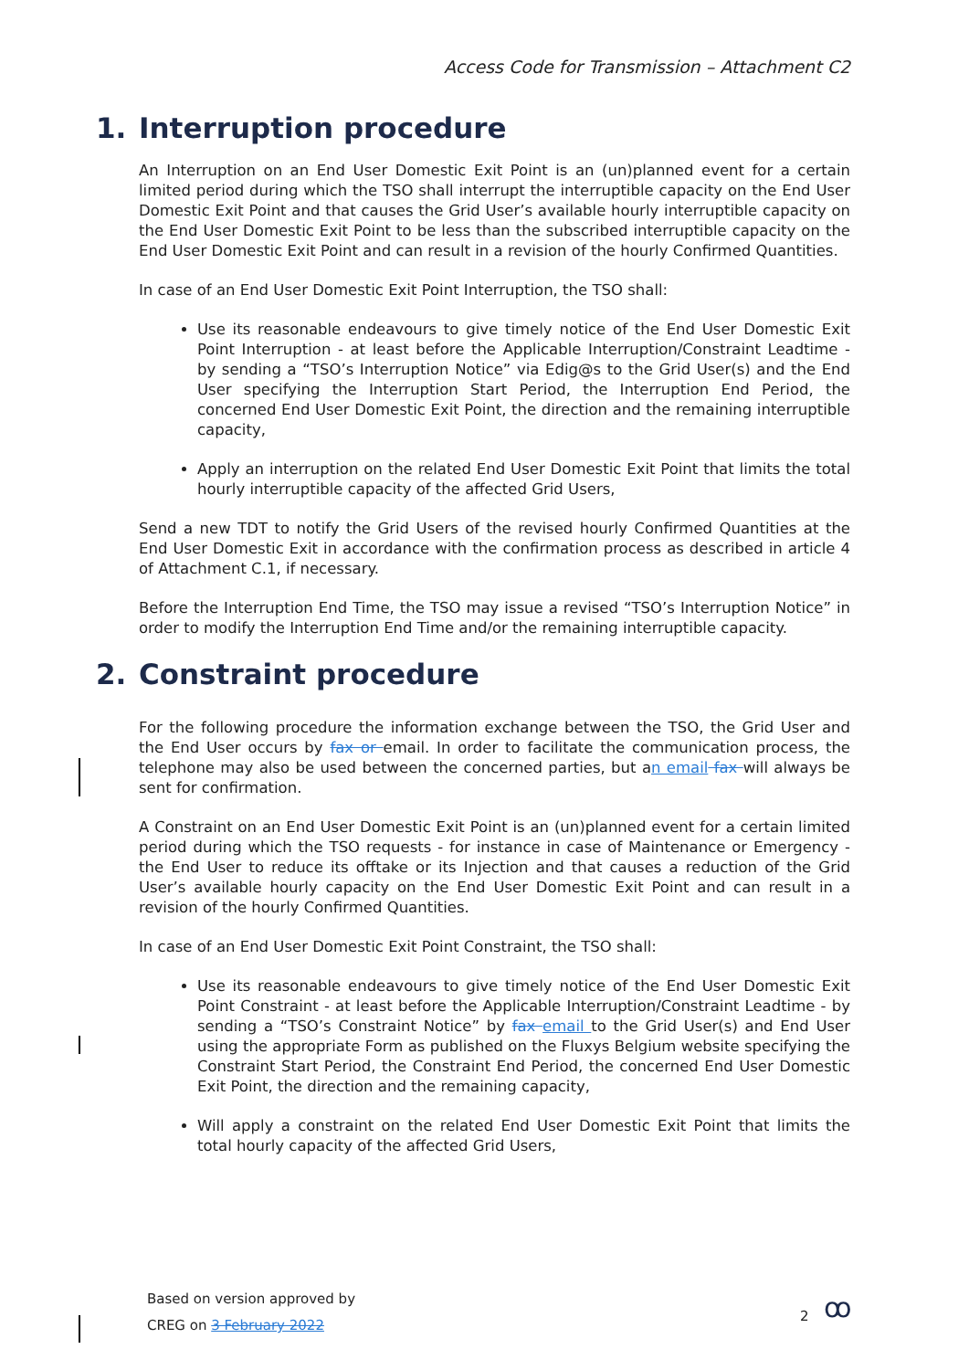Access Code for Transmission – Attachment C2
1. Interruption procedure
An Interruption on an End User Domestic Exit Point is an (un)planned event for a certain limited period during which the TSO shall interrupt the interruptible capacity on the End User Domestic Exit Point and that causes the Grid User’s available hourly interruptible capacity on the End User Domestic Exit Point to be less than the subscribed interruptible capacity on the End User Domestic Exit Point and can result in a revision of the hourly Confirmed Quantities.
In case of an End User Domestic Exit Point Interruption, the TSO shall:
Use its reasonable endeavours to give timely notice of the End User Domestic Exit Point Interruption - at least before the Applicable Interruption/Constraint Leadtime - by sending a “TSO’s Interruption Notice” via Edig@s to the Grid User(s) and the End User specifying the Interruption Start Period, the Interruption End Period, the concerned End User Domestic Exit Point, the direction and the remaining interruptible capacity,
Apply an interruption on the related End User Domestic Exit Point that limits the total hourly interruptible capacity of the affected Grid Users,
Send a new TDT to notify the Grid Users of the revised hourly Confirmed Quantities at the End User Domestic Exit in accordance with the confirmation process as described in article 4 of Attachment C.1, if necessary.
Before the Interruption End Time, the TSO may issue a revised “TSO’s Interruption Notice” in order to modify the Interruption End Time and/or the remaining interruptible capacity.
2. Constraint procedure
For the following procedure the information exchange between the TSO, the Grid User and the End User occurs by fax or email. In order to facilitate the communication process, the telephone may also be used between the concerned parties, but an email fax will always be sent for confirmation.
A Constraint on an End User Domestic Exit Point is an (un)planned event for a certain limited period during which the TSO requests - for instance in case of Maintenance or Emergency - the End User to reduce its offtake or its Injection and that causes a reduction of the Grid User’s available hourly capacity on the End User Domestic Exit Point and can result in a revision of the hourly Confirmed Quantities.
In case of an End User Domestic Exit Point Constraint, the TSO shall:
Use its reasonable endeavours to give timely notice of the End User Domestic Exit Point Constraint - at least before the Applicable Interruption/Constraint Leadtime - by sending a “TSO’s Constraint Notice” by fax email to the Grid User(s) and End User using the appropriate Form as published on the Fluxys Belgium website specifying the Constraint Start Period, the Constraint End Period, the concerned End User Domestic Exit Point, the direction and the remaining capacity,
Will apply a constraint on the related End User Domestic Exit Point that limits the total hourly capacity of the affected Grid Users,
Based on version approved by
CREG on 3 February 2022
2 ꝏ